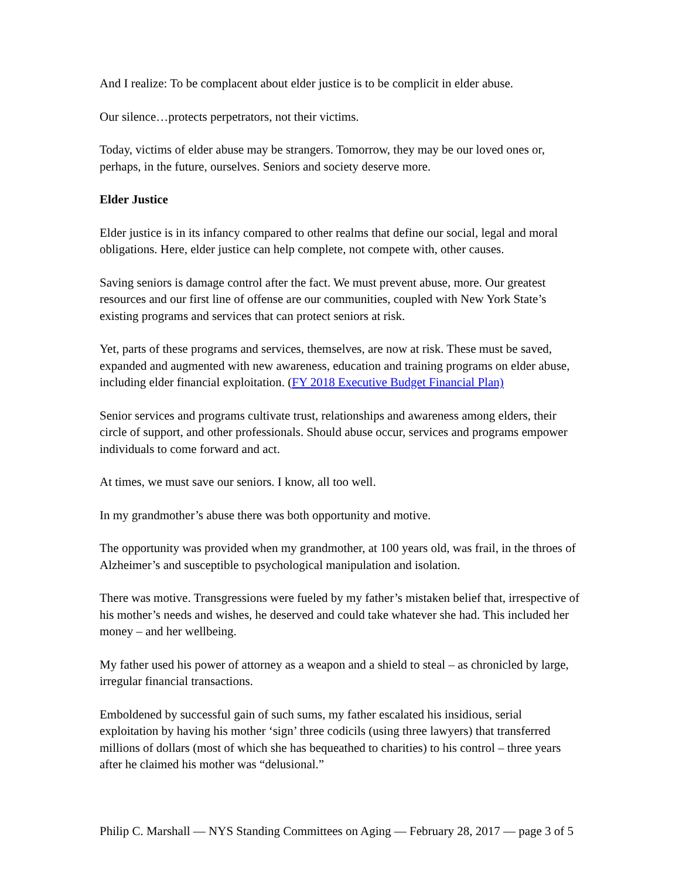And I realize: To be complacent about elder justice is to be complicit in elder abuse.
Our silence…protects perpetrators, not their victims.
Today, victims of elder abuse may be strangers. Tomorrow, they may be our loved ones or, perhaps, in the future, ourselves. Seniors and society deserve more.
Elder Justice
Elder justice is in its infancy compared to other realms that define our social, legal and moral obligations. Here, elder justice can help complete, not compete with, other causes.
Saving seniors is damage control after the fact. We must prevent abuse, more. Our greatest resources and our first line of offense are our communities, coupled with New York State’s existing programs and services that can protect seniors at risk.
Yet, parts of these programs and services, themselves, are now at risk. These must be saved, expanded and augmented with new awareness, education and training programs on elder abuse, including elder financial exploitation. (FY 2018 Executive Budget Financial Plan)
Senior services and programs cultivate trust, relationships and awareness among elders, their circle of support, and other professionals. Should abuse occur, services and programs empower individuals to come forward and act.
At times, we must save our seniors. I know, all too well.
In my grandmother’s abuse there was both opportunity and motive.
The opportunity was provided when my grandmother, at 100 years old, was frail, in the throes of Alzheimer’s and susceptible to psychological manipulation and isolation.
There was motive. Transgressions were fueled by my father’s mistaken belief that, irrespective of his mother’s needs and wishes, he deserved and could take whatever she had. This included her money – and her wellbeing.
My father used his power of attorney as a weapon and a shield to steal – as chronicled by large, irregular financial transactions.
Emboldened by successful gain of such sums, my father escalated his insidious, serial exploitation by having his mother ‘sign’ three codicils (using three lawyers) that transferred millions of dollars (most of which she has bequeathed to charities) to his control – three years after he claimed his mother was “delusional.”
Philip C. Marshall — NYS Standing Committees on Aging — February 28, 2017 — page 3 of 5